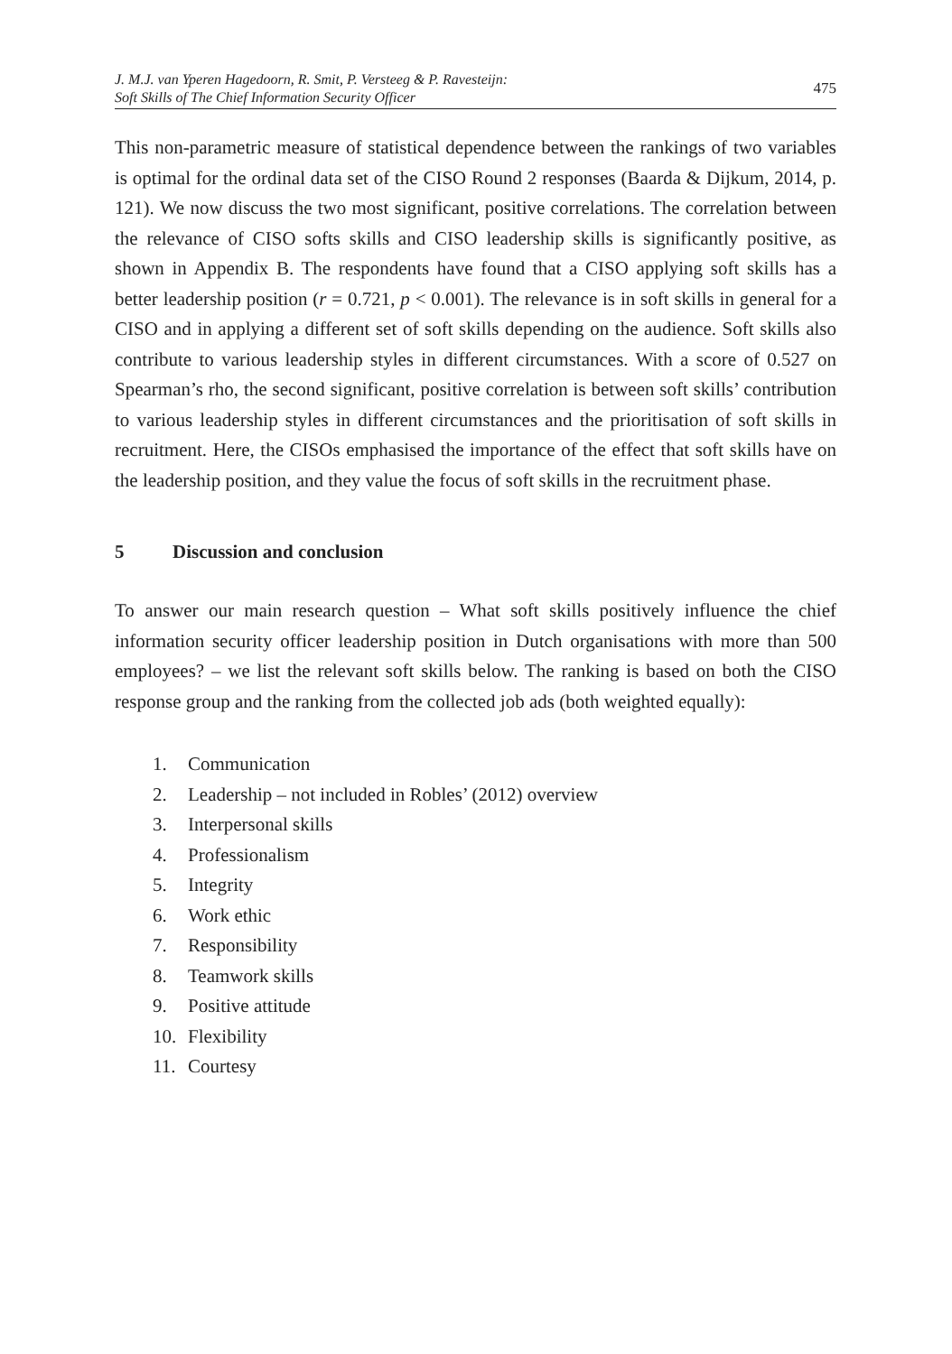J. M.J. van Yperen Hagedoorn, R. Smit, P. Versteeg & P. Ravesteijn:
Soft Skills of The Chief Information Security Officer
475
This non-parametric measure of statistical dependence between the rankings of two variables is optimal for the ordinal data set of the CISO Round 2 responses (Baarda & Dijkum, 2014, p. 121). We now discuss the two most significant, positive correlations. The correlation between the relevance of CISO softs skills and CISO leadership skills is significantly positive, as shown in Appendix B. The respondents have found that a CISO applying soft skills has a better leadership position (r = 0.721, p < 0.001). The relevance is in soft skills in general for a CISO and in applying a different set of soft skills depending on the audience. Soft skills also contribute to various leadership styles in different circumstances. With a score of 0.527 on Spearman’s rho, the second significant, positive correlation is between soft skills’ contribution to various leadership styles in different circumstances and the prioritisation of soft skills in recruitment. Here, the CISOs emphasised the importance of the effect that soft skills have on the leadership position, and they value the focus of soft skills in the recruitment phase.
5 Discussion and conclusion
To answer our main research question – What soft skills positively influence the chief information security officer leadership position in Dutch organisations with more than 500 employees? – we list the relevant soft skills below. The ranking is based on both the CISO response group and the ranking from the collected job ads (both weighted equally):
1. Communication
2. Leadership – not included in Robles’ (2012) overview
3. Interpersonal skills
4. Professionalism
5. Integrity
6. Work ethic
7. Responsibility
8. Teamwork skills
9. Positive attitude
10. Flexibility
11. Courtesy